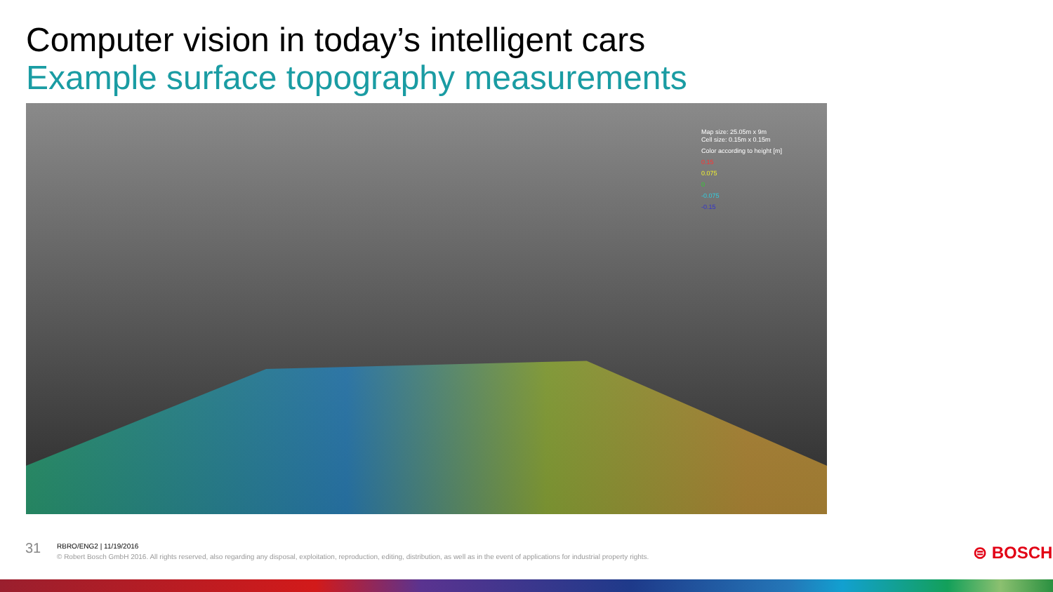Computer vision in today’s intelligent cars
Example surface topography measurements
Map size: 25.05m x 9m
Cell size: 0.15m x 0.15m
Color according to height [m]
0.15
0.075
0
-0.075
-0.15
31
RBRO/ENG2 | 11/19/2016
© Robert Bosch GmbH 2016. All rights reserved, also regarding any disposal, exploitation, reproduction, editing, distribution, as well as in the event of applications for industrial property rights.
⊜ BOSCH